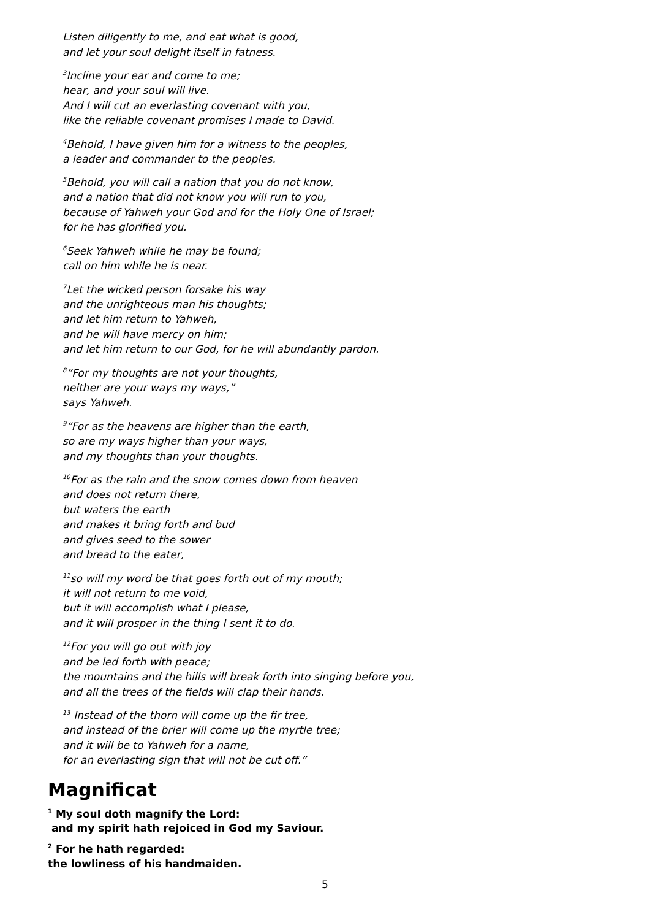Listen diligently to me, and eat what is good,
and let your soul delight itself in fatness.
<sup>3</sup> Incline your ear and come to me;
hear, and your soul will live.
And I will cut an everlasting covenant with you,
like the reliable covenant promises I made to David.
<sup>4</sup> Behold, I have given him for a witness to the peoples,
a leader and commander to the peoples.
<sup>5</sup> Behold, you will call a nation that you do not know,
and a nation that did not know you will run to you,
because of Yahweh your God and for the Holy One of Israel;
for he has glorified you.
<sup>6</sup> Seek Yahweh while he may be found;
call on him while he is near.
<sup>7</sup> Let the wicked person forsake his way
and the unrighteous man his thoughts;
and let him return to Yahweh,
and he will have mercy on him;
and let him return to our God, for he will abundantly pardon.
<sup>8</sup>”For my thoughts are not your thoughts,
neither are your ways my ways,”
says Yahweh.
<sup>9</sup> “For as the heavens are higher than the earth,
so are my ways higher than your ways,
and my thoughts than your thoughts.
<sup>10</sup> For as the rain and the snow comes down from heaven
and does not return there,
but waters the earth
and makes it bring forth and bud
and gives seed to the sower
and bread to the eater,
<sup>11</sup> so will my word be that goes forth out of my mouth;
it will not return to me void,
but it will accomplish what I please,
and it will prosper in the thing I sent it to do.
<sup>12</sup> For you will go out with joy
and be led forth with peace;
the mountains and the hills will break forth into singing before you,
and all the trees of the fields will clap their hands.
<sup>13</sup> Instead of the thorn will come up the fir tree,
and instead of the brier will come up the myrtle tree;
and it will be to Yahweh for a name,
for an everlasting sign that will not be cut off.”
Magnificat
<sup>1</sup> My soul doth magnify the Lord:
and my spirit hath rejoiced in God my Saviour.
<sup>2</sup> For he hath regarded:
the lowliness of his handmaiden.
5